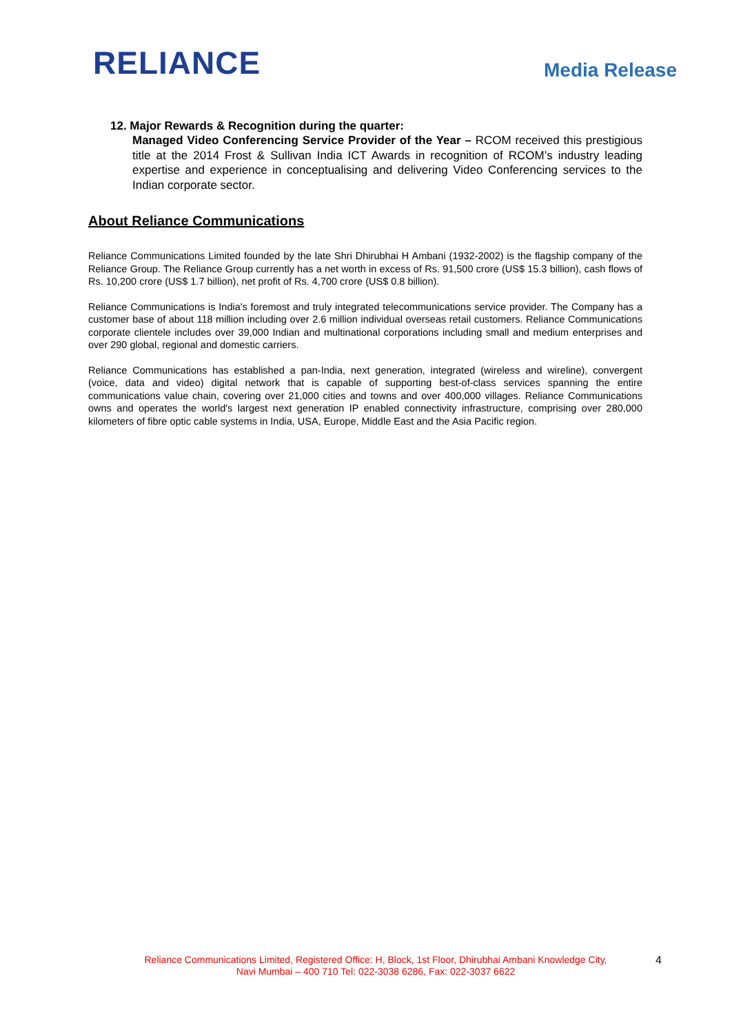RELIANCE
Media Release
12. Major Rewards & Recognition during the quarter:
Managed Video Conferencing Service Provider of the Year – RCOM received this prestigious title at the 2014 Frost & Sullivan India ICT Awards in recognition of RCOM’s industry leading expertise and experience in conceptualising and delivering Video Conferencing services to the Indian corporate sector.
About Reliance Communications
Reliance Communications Limited founded by the late Shri Dhirubhai H Ambani (1932-2002) is the flagship company of the Reliance Group. The Reliance Group currently has a net worth in excess of Rs. 91,500 crore (US$ 15.3 billion), cash flows of Rs. 10,200 crore (US$ 1.7 billion), net profit of Rs. 4,700 crore (US$ 0.8 billion).
Reliance Communications is India's foremost and truly integrated telecommunications service provider. The Company has a customer base of about 118 million including over 2.6 million individual overseas retail customers. Reliance Communications corporate clientele includes over 39,000 Indian and multinational corporations including small and medium enterprises and over 290 global, regional and domestic carriers.
Reliance Communications has established a pan-India, next generation, integrated (wireless and wireline), convergent (voice, data and video) digital network that is capable of supporting best-of-class services spanning the entire communications value chain, covering over 21,000 cities and towns and over 400,000 villages. Reliance Communications owns and operates the world's largest next generation IP enabled connectivity infrastructure, comprising over 280,000 kilometers of fibre optic cable systems in India, USA, Europe, Middle East and the Asia Pacific region.
Reliance Communications Limited, Registered Office: H, Block, 1st Floor, Dhirubhai Ambani Knowledge City,
Navi Mumbai – 400 710 Tel: 022-3038 6286, Fax: 022-3037 6622
4